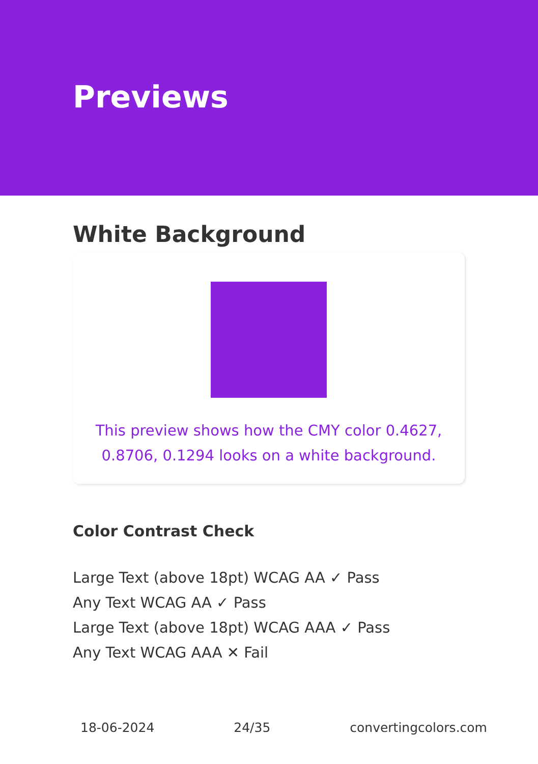Previews
White Background
This preview shows how the CMY color 0.4627, 0.8706, 0.1294 looks on a white background.
Color Contrast Check
Large Text (above 18pt) WCAG AA ✓ Pass
Any Text WCAG AA ✓ Pass
Large Text (above 18pt) WCAG AAA ✓ Pass
Any Text WCAG AAA ✕ Fail
18-06-2024 24/35 convertingcolors.com